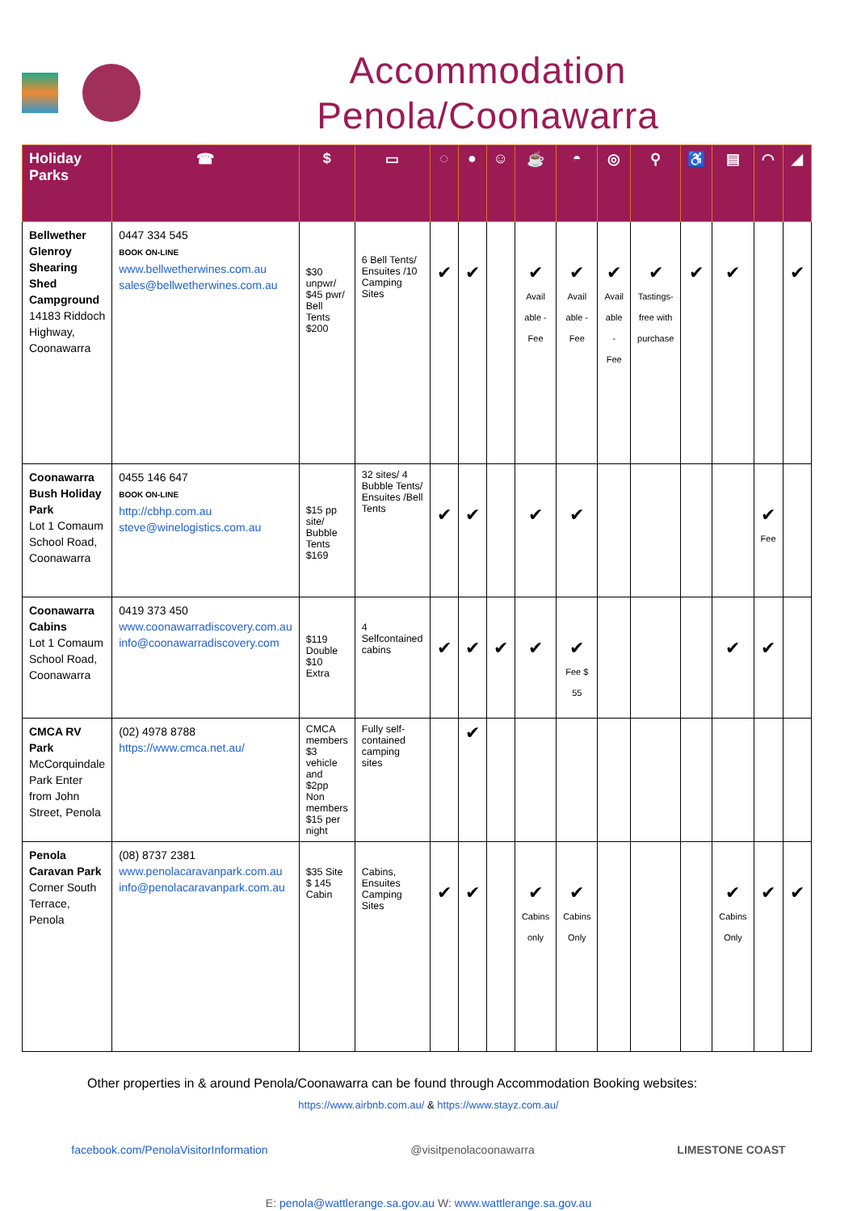Accommodation
Penola/Coonawarra
| Holiday Parks | ☎ | $ | ▭ | ◌ | ● | ☺ | ☕ | ◓ | ◎ | ⚲ | ♿ | ▤ | ◠ | ◢ |
| --- | --- | --- | --- | --- | --- | --- | --- | --- | --- | --- | --- | --- | --- | --- |
| Bellwether Glenroy Shearing Shed Campground 14183 Riddoch Highway, Coonawarra | 0447 334 545 BOOK ON-LINE www.bellwetherwines.com.au sales@bellwetherwines.com.au | $30 unpwr/ $45 pwr/ Bell Tents $200 | 6 Bell Tents/ Ensuites /10 Camping Sites | ✔ | ✔ | | ✔ Avail able - Fee | ✔ Avail able - Fee | ✔ Avail able - Fee | ✔ Tastings- free with purchase | ✔ | ✔ | | ✔ |
| Coonawarra Bush Holiday Park Lot 1 Comaum School Road, Coonawarra | 0455 146 647 BOOK ON-LINE http://cbhp.com.au steve@winelogistics.com.au | $15 pp site/ Bubble Tents $169 | 32 sites/ 4 Bubble Tents/ Ensuites /Bell Tents | ✔ | ✔ | | ✔ | ✔ | | | | | ✔ Fee | |
| Coonawarra Cabins Lot 1 Comaum School Road, Coonawarra | 0419 373 450 www.coonawarradiscovery.com.au info@coonawarradiscovery.com | $119 Double $10 Extra | 4 Selfcontained cabins | ✔ | ✔ | ✔ | ✔ | ✔ Fee $ 55 | | | | ✔ | ✔ | |
| CMCA RV Park McCorquindale Park Enter from John Street, Penola | (02) 4978 8788 https://www.cmca.net.au/ | CMCA members $3 vehicle and $2pp Non members $15 per night | Fully self-contained camping sites | | ✔ | | | | | | | | | |
| Penola Caravan Park Corner South Terrace, Penola | (08) 8737 2381 www.penolacaravanpark.com.au info@penolacaravanpark.com.au | $35 Site $ 145 Cabin | Cabins, Ensuites Camping Sites | ✔ | ✔ | | ✔ Cabins only | ✔ Cabins Only | | | | ✔ Cabins Only | ✔ | ✔ |
Other properties in & around Penola/Coonawarra can be found through Accommodation Booking websites:
https://www.airbnb.com.au/ & https://www.stayz.com.au/
facebook.com/PenolaVisitorInformation @visitpenolacoonawarra LIMESTONE COAST
E: penola@wattlerange.sa.gov.au W: www.wattlerange.sa.gov.au